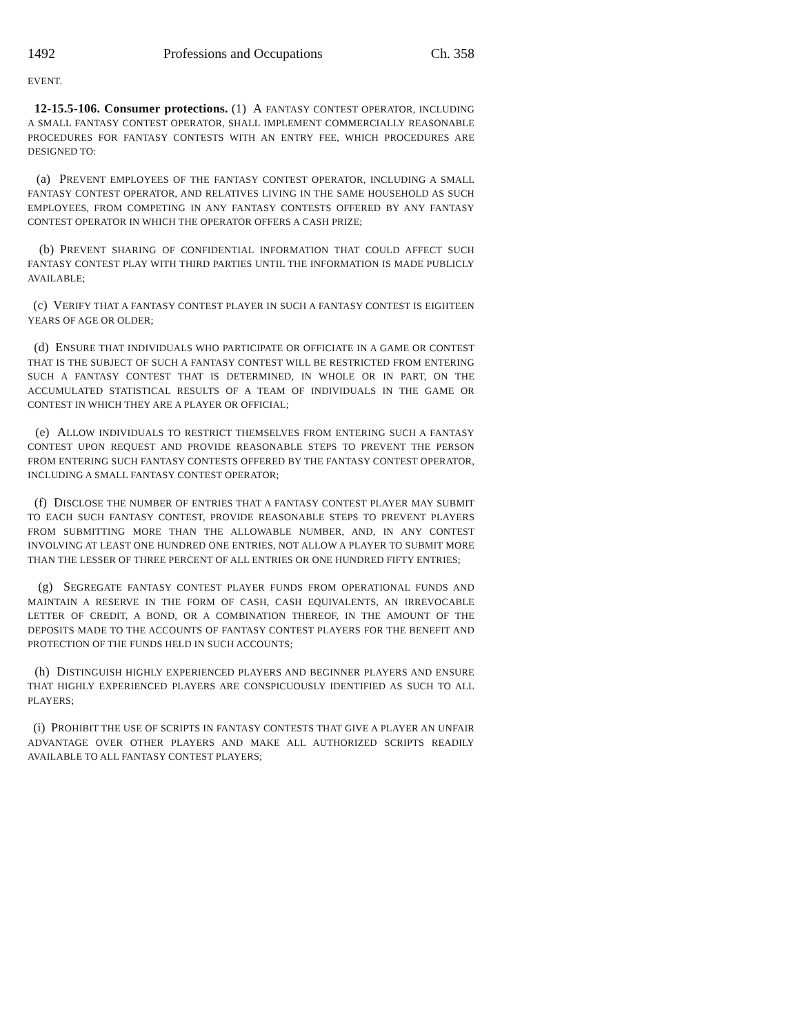1492 Professions and Occupations Ch. 358
EVENT.
12-15.5-106. Consumer protections. (1) A FANTASY CONTEST OPERATOR, INCLUDING A SMALL FANTASY CONTEST OPERATOR, SHALL IMPLEMENT COMMERCIALLY REASONABLE PROCEDURES FOR FANTASY CONTESTS WITH AN ENTRY FEE, WHICH PROCEDURES ARE DESIGNED TO:
(a) PREVENT EMPLOYEES OF THE FANTASY CONTEST OPERATOR, INCLUDING A SMALL FANTASY CONTEST OPERATOR, AND RELATIVES LIVING IN THE SAME HOUSEHOLD AS SUCH EMPLOYEES, FROM COMPETING IN ANY FANTASY CONTESTS OFFERED BY ANY FANTASY CONTEST OPERATOR IN WHICH THE OPERATOR OFFERS A CASH PRIZE;
(b) PREVENT SHARING OF CONFIDENTIAL INFORMATION THAT COULD AFFECT SUCH FANTASY CONTEST PLAY WITH THIRD PARTIES UNTIL THE INFORMATION IS MADE PUBLICLY AVAILABLE;
(c) VERIFY THAT A FANTASY CONTEST PLAYER IN SUCH A FANTASY CONTEST IS EIGHTEEN YEARS OF AGE OR OLDER;
(d) ENSURE THAT INDIVIDUALS WHO PARTICIPATE OR OFFICIATE IN A GAME OR CONTEST THAT IS THE SUBJECT OF SUCH A FANTASY CONTEST WILL BE RESTRICTED FROM ENTERING SUCH A FANTASY CONTEST THAT IS DETERMINED, IN WHOLE OR IN PART, ON THE ACCUMULATED STATISTICAL RESULTS OF A TEAM OF INDIVIDUALS IN THE GAME OR CONTEST IN WHICH THEY ARE A PLAYER OR OFFICIAL;
(e) ALLOW INDIVIDUALS TO RESTRICT THEMSELVES FROM ENTERING SUCH A FANTASY CONTEST UPON REQUEST AND PROVIDE REASONABLE STEPS TO PREVENT THE PERSON FROM ENTERING SUCH FANTASY CONTESTS OFFERED BY THE FANTASY CONTEST OPERATOR, INCLUDING A SMALL FANTASY CONTEST OPERATOR;
(f) DISCLOSE THE NUMBER OF ENTRIES THAT A FANTASY CONTEST PLAYER MAY SUBMIT TO EACH SUCH FANTASY CONTEST, PROVIDE REASONABLE STEPS TO PREVENT PLAYERS FROM SUBMITTING MORE THAN THE ALLOWABLE NUMBER, AND, IN ANY CONTEST INVOLVING AT LEAST ONE HUNDRED ONE ENTRIES, NOT ALLOW A PLAYER TO SUBMIT MORE THAN THE LESSER OF THREE PERCENT OF ALL ENTRIES OR ONE HUNDRED FIFTY ENTRIES;
(g) SEGREGATE FANTASY CONTEST PLAYER FUNDS FROM OPERATIONAL FUNDS AND MAINTAIN A RESERVE IN THE FORM OF CASH, CASH EQUIVALENTS, AN IRREVOCABLE LETTER OF CREDIT, A BOND, OR A COMBINATION THEREOF, IN THE AMOUNT OF THE DEPOSITS MADE TO THE ACCOUNTS OF FANTASY CONTEST PLAYERS FOR THE BENEFIT AND PROTECTION OF THE FUNDS HELD IN SUCH ACCOUNTS;
(h) DISTINGUISH HIGHLY EXPERIENCED PLAYERS AND BEGINNER PLAYERS AND ENSURE THAT HIGHLY EXPERIENCED PLAYERS ARE CONSPICUOUSLY IDENTIFIED AS SUCH TO ALL PLAYERS;
(i) PROHIBIT THE USE OF SCRIPTS IN FANTASY CONTESTS THAT GIVE A PLAYER AN UNFAIR ADVANTAGE OVER OTHER PLAYERS AND MAKE ALL AUTHORIZED SCRIPTS READILY AVAILABLE TO ALL FANTASY CONTEST PLAYERS;